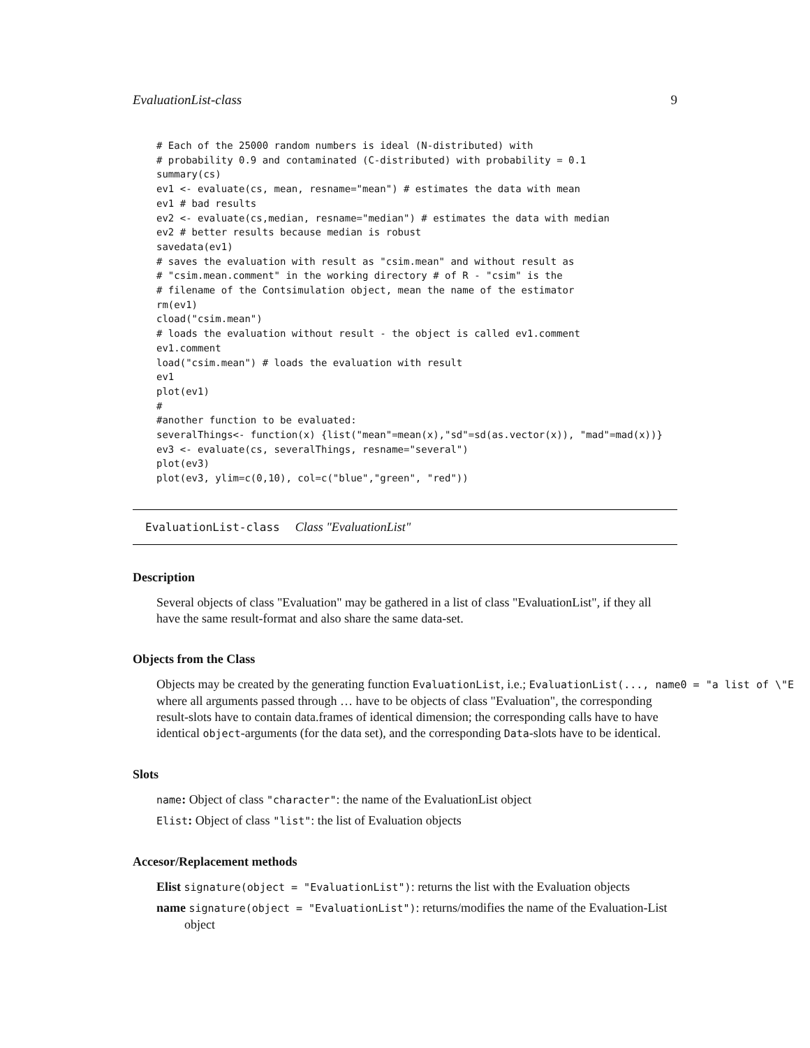EvaluationList-class 9
# Each of the 25000 random numbers is ideal (N-distributed) with
# probability 0.9 and contaminated (C-distributed) with probability = 0.1
summary(cs)
ev1 <- evaluate(cs, mean, resname="mean") # estimates the data with mean
ev1 # bad results
ev2 <- evaluate(cs,median, resname="median") # estimates the data with median
ev2 # better results because median is robust
savedata(ev1)
# saves the evaluation with result as "csim.mean" and without result as
# "csim.mean.comment" in the working directory # of R - "csim" is the
# filename of the Contsimulation object, mean the name of the estimator
rm(ev1)
cload("csim.mean")
# loads the evaluation without result - the object is called ev1.comment
ev1.comment
load("csim.mean") # loads the evaluation with result
ev1
plot(ev1)
#
#another function to be evaluated:
severalThings<- function(x) {list("mean"=mean(x),"sd"=sd(as.vector(x)), "mad"=mad(x))}
ev3 <- evaluate(cs, severalThings, resname="several")
plot(ev3)
plot(ev3, ylim=c(0,10), col=c("blue","green", "red"))
EvaluationList-class Class "EvaluationList"
Description
Several objects of class "Evaluation" may be gathered in a list of class "EvaluationList", if they all have the same result-format and also share the same data-set.
Objects from the Class
Objects may be created by the generating function EvaluationList, i.e.; EvaluationList(..., name0 = "a list of \"E where all arguments passed through … have to be objects of class "Evaluation", the corresponding result-slots have to contain data.frames of identical dimension; the corresponding calls have to have identical object-arguments (for the data set), and the corresponding Data-slots have to be identical.
Slots
name: Object of class "character": the name of the EvaluationList object
Elist: Object of class "list": the list of Evaluation objects
Accesor/Replacement methods
Elist signature(object = "EvaluationList"): returns the list with the Evaluation objects
name signature(object = "EvaluationList"): returns/modifies the name of the Evaluation-List object